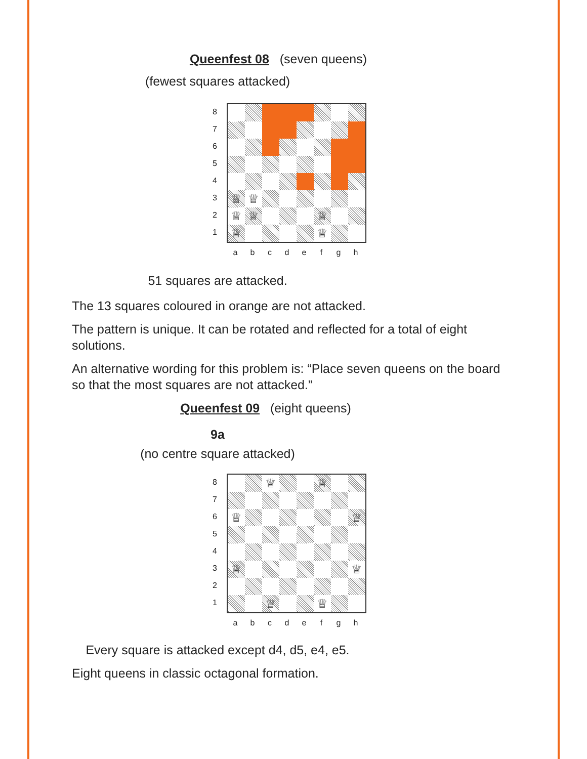Queenfest 08 (seven queens)
(fewest squares attacked)
8
7
6
5
4
3
2
1
♕ ♕
♕ ♕ ♕
♕ ♕
a b c d e f g h
51 squares are attacked.
The 13 squares coloured in orange are not attacked.
The pattern is unique. It can be rotated and reflected for a total of eight solutions.
An alternative wording for this problem is: “Place seven queens on the board so that the most squares are not attacked.”
Queenfest 09 (eight queens)
9a
(no centre square attacked)
8
7
6
5
4
3
2
1
♕ ♕
♕ ♕
♕ ♕
♕ ♕
a b c d e f g h
Every square is attacked except d4, d5, e4, e5.
Eight queens in classic octagonal formation.